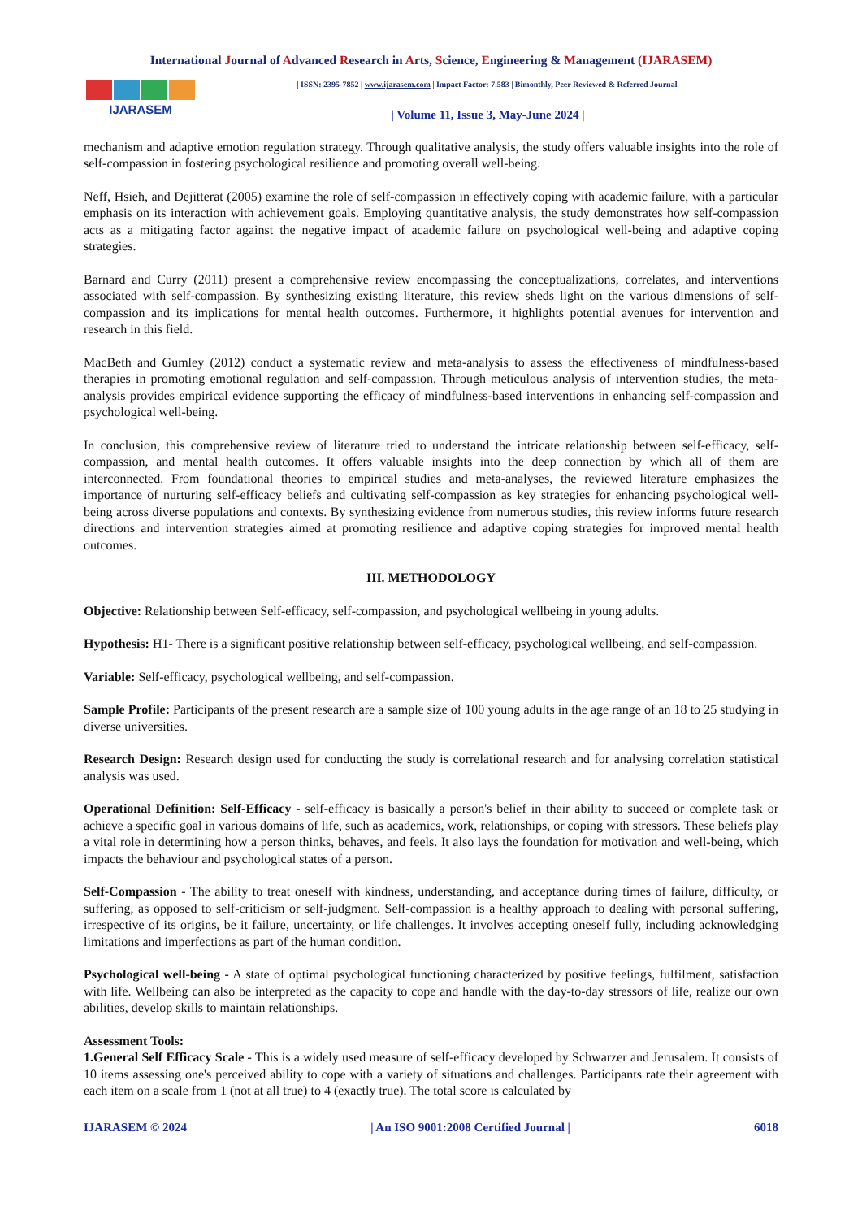International Journal of Advanced Research in Arts, Science, Engineering & Management (IJARASEM)
IJARASEM
| ISSN: 2395-7852 | www.ijarasem.com | Impact Factor: 7.583 | Bimonthly, Peer Reviewed & Referred Journal|
| Volume 11, Issue 3, May-June 2024 |
mechanism and adaptive emotion regulation strategy. Through qualitative analysis, the study offers valuable insights into the role of self-compassion in fostering psychological resilience and promoting overall well-being.
Neff, Hsieh, and Dejitterat (2005) examine the role of self-compassion in effectively coping with academic failure, with a particular emphasis on its interaction with achievement goals. Employing quantitative analysis, the study demonstrates how self-compassion acts as a mitigating factor against the negative impact of academic failure on psychological well-being and adaptive coping strategies.
Barnard and Curry (2011) present a comprehensive review encompassing the conceptualizations, correlates, and interventions associated with self-compassion. By synthesizing existing literature, this review sheds light on the various dimensions of self-compassion and its implications for mental health outcomes. Furthermore, it highlights potential avenues for intervention and research in this field.
MacBeth and Gumley (2012) conduct a systematic review and meta-analysis to assess the effectiveness of mindfulness-based therapies in promoting emotional regulation and self-compassion. Through meticulous analysis of intervention studies, the meta-analysis provides empirical evidence supporting the efficacy of mindfulness-based interventions in enhancing self-compassion and psychological well-being.
In conclusion, this comprehensive review of literature tried to understand the intricate relationship between self-efficacy, self-compassion, and mental health outcomes. It offers valuable insights into the deep connection by which all of them are interconnected. From foundational theories to empirical studies and meta-analyses, the reviewed literature emphasizes the importance of nurturing self-efficacy beliefs and cultivating self-compassion as key strategies for enhancing psychological well-being across diverse populations and contexts. By synthesizing evidence from numerous studies, this review informs future research directions and intervention strategies aimed at promoting resilience and adaptive coping strategies for improved mental health outcomes.
III. METHODOLOGY
Objective: Relationship between Self-efficacy, self-compassion, and psychological wellbeing in young adults.
Hypothesis: H1- There is a significant positive relationship between self-efficacy, psychological wellbeing, and self-compassion.
Variable: Self-efficacy, psychological wellbeing, and self-compassion.
Sample Profile: Participants of the present research are a sample size of 100 young adults in the age range of an 18 to 25 studying in diverse universities.
Research Design: Research design used for conducting the study is correlational research and for analysing correlation statistical analysis was used.
Operational Definition: Self-Efficacy - self-efficacy is basically a person's belief in their ability to succeed or complete task or achieve a specific goal in various domains of life, such as academics, work, relationships, or coping with stressors. These beliefs play a vital role in determining how a person thinks, behaves, and feels. It also lays the foundation for motivation and well-being, which impacts the behaviour and psychological states of a person.
Self-Compassion - The ability to treat oneself with kindness, understanding, and acceptance during times of failure, difficulty, or suffering, as opposed to self-criticism or self-judgment. Self-compassion is a healthy approach to dealing with personal suffering, irrespective of its origins, be it failure, uncertainty, or life challenges. It involves accepting oneself fully, including acknowledging limitations and imperfections as part of the human condition.
Psychological well-being - A state of optimal psychological functioning characterized by positive feelings, fulfilment, satisfaction with life. Wellbeing can also be interpreted as the capacity to cope and handle with the day-to-day stressors of life, realize our own abilities, develop skills to maintain relationships.
Assessment Tools:
1.General Self Efficacy Scale - This is a widely used measure of self-efficacy developed by Schwarzer and Jerusalem. It consists of 10 items assessing one's perceived ability to cope with a variety of situations and challenges. Participants rate their agreement with each item on a scale from 1 (not at all true) to 4 (exactly true). The total score is calculated by
IJARASEM © 2024 | An ISO 9001:2008 Certified Journal | 6018